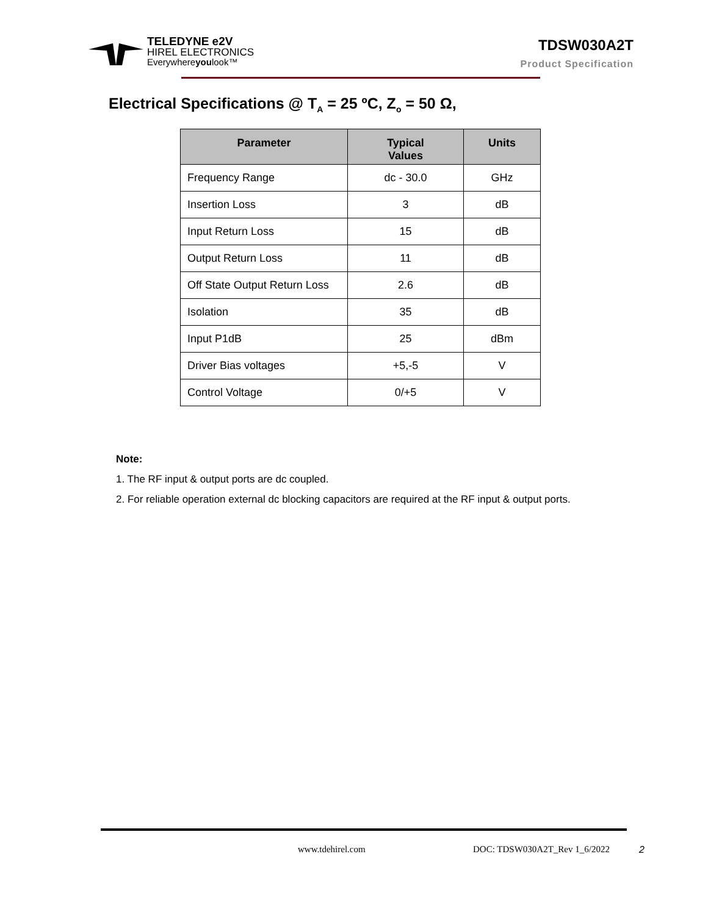TELEDYNE e2V
HIREL ELECTRONICS
Everywhereyoulook™
TDSW030A2T
Product Specification
Electrical Specifications @ T<sub>A</sub> = 25 ºC, Z<sub>o</sub> = 50 Ω,
| Parameter | Typical Values | Units |
| --- | --- | --- |
| Frequency Range | dc - 30.0 | GHz |
| Insertion Loss | 3 | dB |
| Input Return Loss | 15 | dB |
| Output Return Loss | 11 | dB |
| Off State Output Return Loss | 2.6 | dB |
| Isolation | 35 | dB |
| Input P1dB | 25 | dBm |
| Driver Bias voltages | +5,-5 | V |
| Control Voltage | 0/+5 | V |
Note:
1. The RF input & output ports are dc coupled.
2. For reliable operation external dc blocking capacitors are required at the RF input & output ports.
www.tdehirel.com DOC: TDSW030A2T_Rev 1_6/2022 2